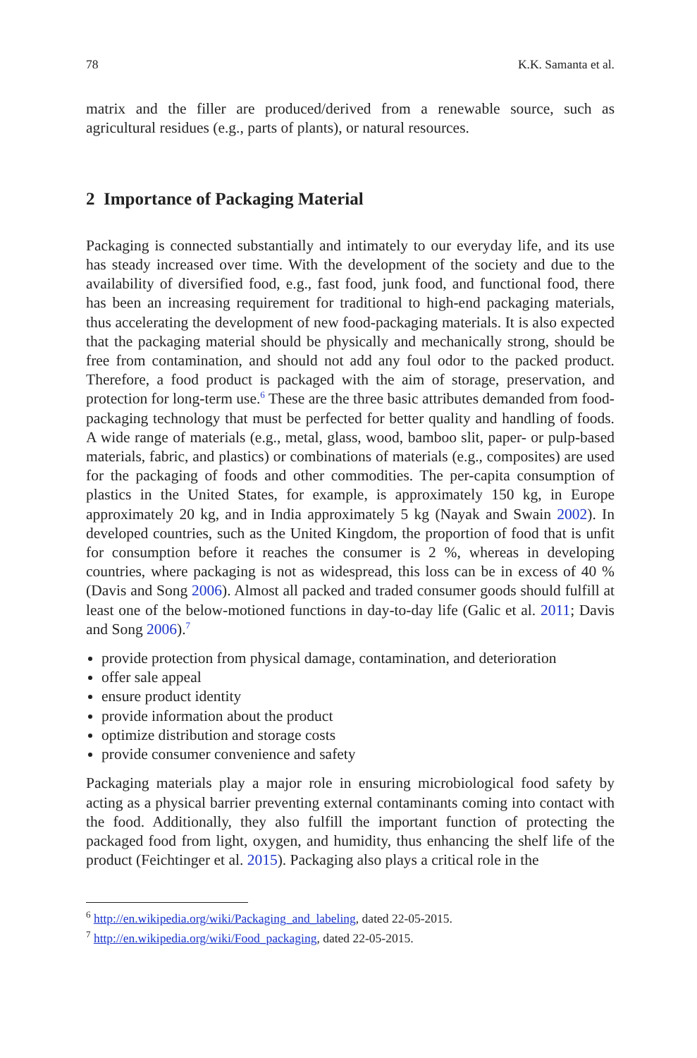78 K.K. Samanta et al.
matrix and the filler are produced/derived from a renewable source, such as agricultural residues (e.g., parts of plants), or natural resources.
2 Importance of Packaging Material
Packaging is connected substantially and intimately to our everyday life, and its use has steady increased over time. With the development of the society and due to the availability of diversified food, e.g., fast food, junk food, and functional food, there has been an increasing requirement for traditional to high-end packaging materials, thus accelerating the development of new food-packaging materials. It is also expected that the packaging material should be physically and mechanically strong, should be free from contamination, and should not add any foul odor to the packed product. Therefore, a food product is packaged with the aim of storage, preservation, and protection for long-term use.<sup>6</sup> These are the three basic attributes demanded from food-packaging technology that must be perfected for better quality and handling of foods. A wide range of materials (e.g., metal, glass, wood, bamboo slit, paper- or pulp-based materials, fabric, and plastics) or combinations of materials (e.g., composites) are used for the packaging of foods and other commodities. The per-capita consumption of plastics in the United States, for example, is approximately 150 kg, in Europe approximately 20 kg, and in India approximately 5 kg (Nayak and Swain 2002). In developed countries, such as the United Kingdom, the proportion of food that is unfit for consumption before it reaches the consumer is 2 %, whereas in developing countries, where packaging is not as widespread, this loss can be in excess of 40 % (Davis and Song 2006). Almost all packed and traded consumer goods should fulfill at least one of the below-motioned functions in day-to-day life (Galic et al. 2011; Davis and Song 2006).<sup>7</sup>
provide protection from physical damage, contamination, and deterioration
offer sale appeal
ensure product identity
provide information about the product
optimize distribution and storage costs
provide consumer convenience and safety
Packaging materials play a major role in ensuring microbiological food safety by acting as a physical barrier preventing external contaminants coming into contact with the food. Additionally, they also fulfill the important function of protecting the packaged food from light, oxygen, and humidity, thus enhancing the shelf life of the product (Feichtinger et al. 2015). Packaging also plays a critical role in the
<sup>6</sup> http://en.wikipedia.org/wiki/Packaging_and_labeling, dated 22-05-2015.
<sup>7</sup> http://en.wikipedia.org/wiki/Food_packaging, dated 22-05-2015.